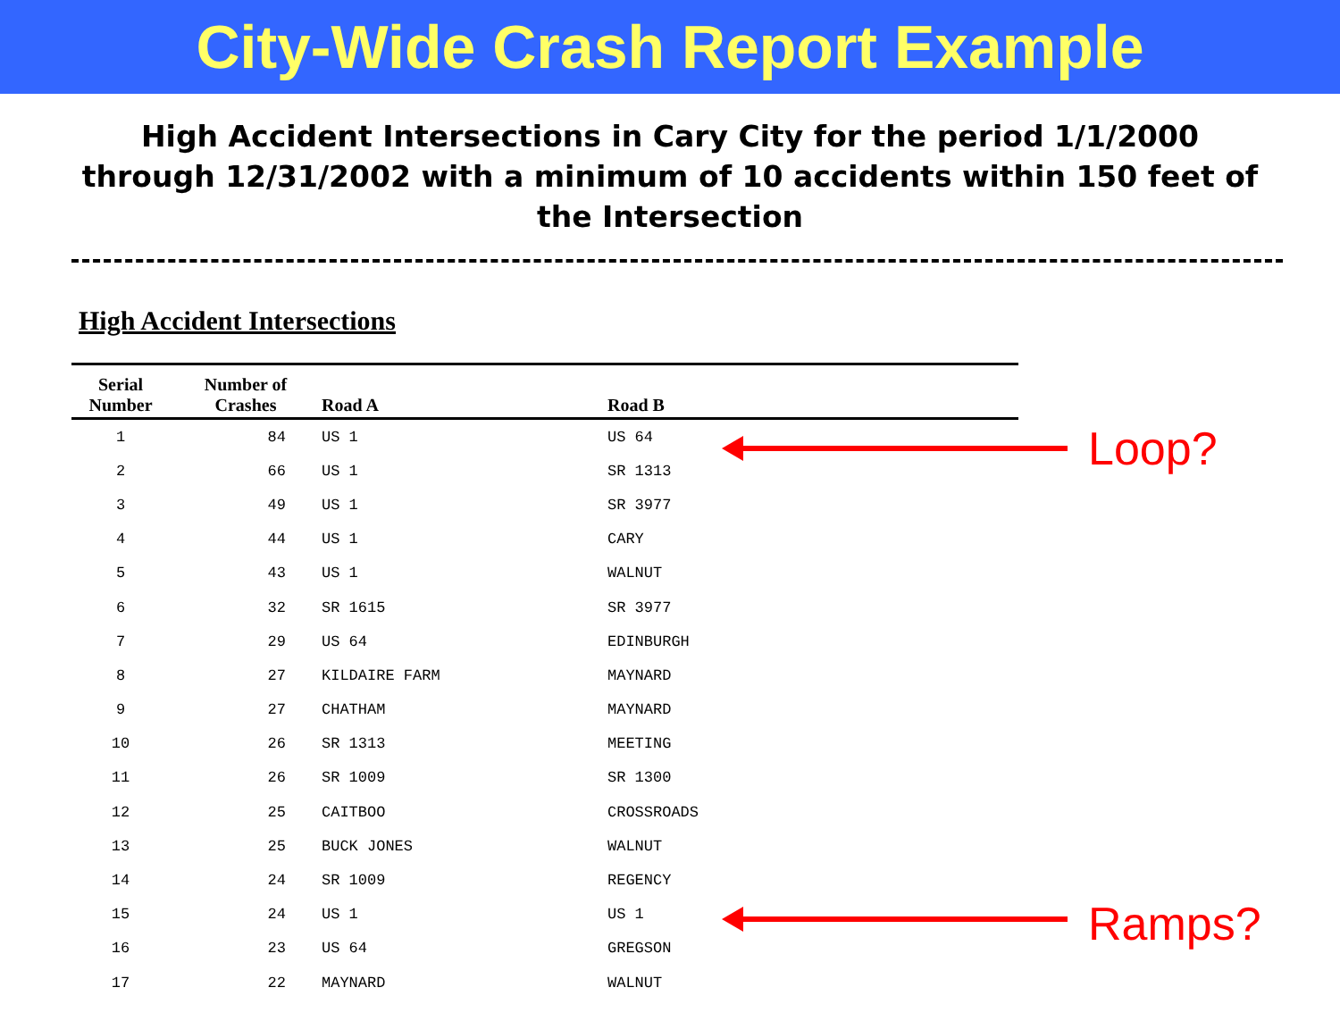City-Wide Crash Report Example
High Accident Intersections in Cary City for the period 1/1/2000
through 12/31/2002 with a minimum of 10 accidents within 150 feet of
the Intersection
High Accident Intersections
| Serial Number | Number of Crashes | Road A | Road B |
| --- | --- | --- | --- |
| 1 | 84 | US 1 | US 64 |
| 2 | 66 | US 1 | SR 1313 |
| 3 | 49 | US 1 | SR 3977 |
| 4 | 44 | US 1 | CARY |
| 5 | 43 | US 1 | WALNUT |
| 6 | 32 | SR 1615 | SR 3977 |
| 7 | 29 | US 64 | EDINBURGH |
| 8 | 27 | KILDAIRE FARM | MAYNARD |
| 9 | 27 | CHATHAM | MAYNARD |
| 10 | 26 | SR 1313 | MEETING |
| 11 | 26 | SR 1009 | SR 1300 |
| 12 | 25 | CAITBOO | CROSSROADS |
| 13 | 25 | BUCK JONES | WALNUT |
| 14 | 24 | SR 1009 | REGENCY |
| 15 | 24 | US 1 | US 1 |
| 16 | 23 | US 64 | GREGSON |
| 17 | 22 | MAYNARD | WALNUT |
Loop?
Ramps?